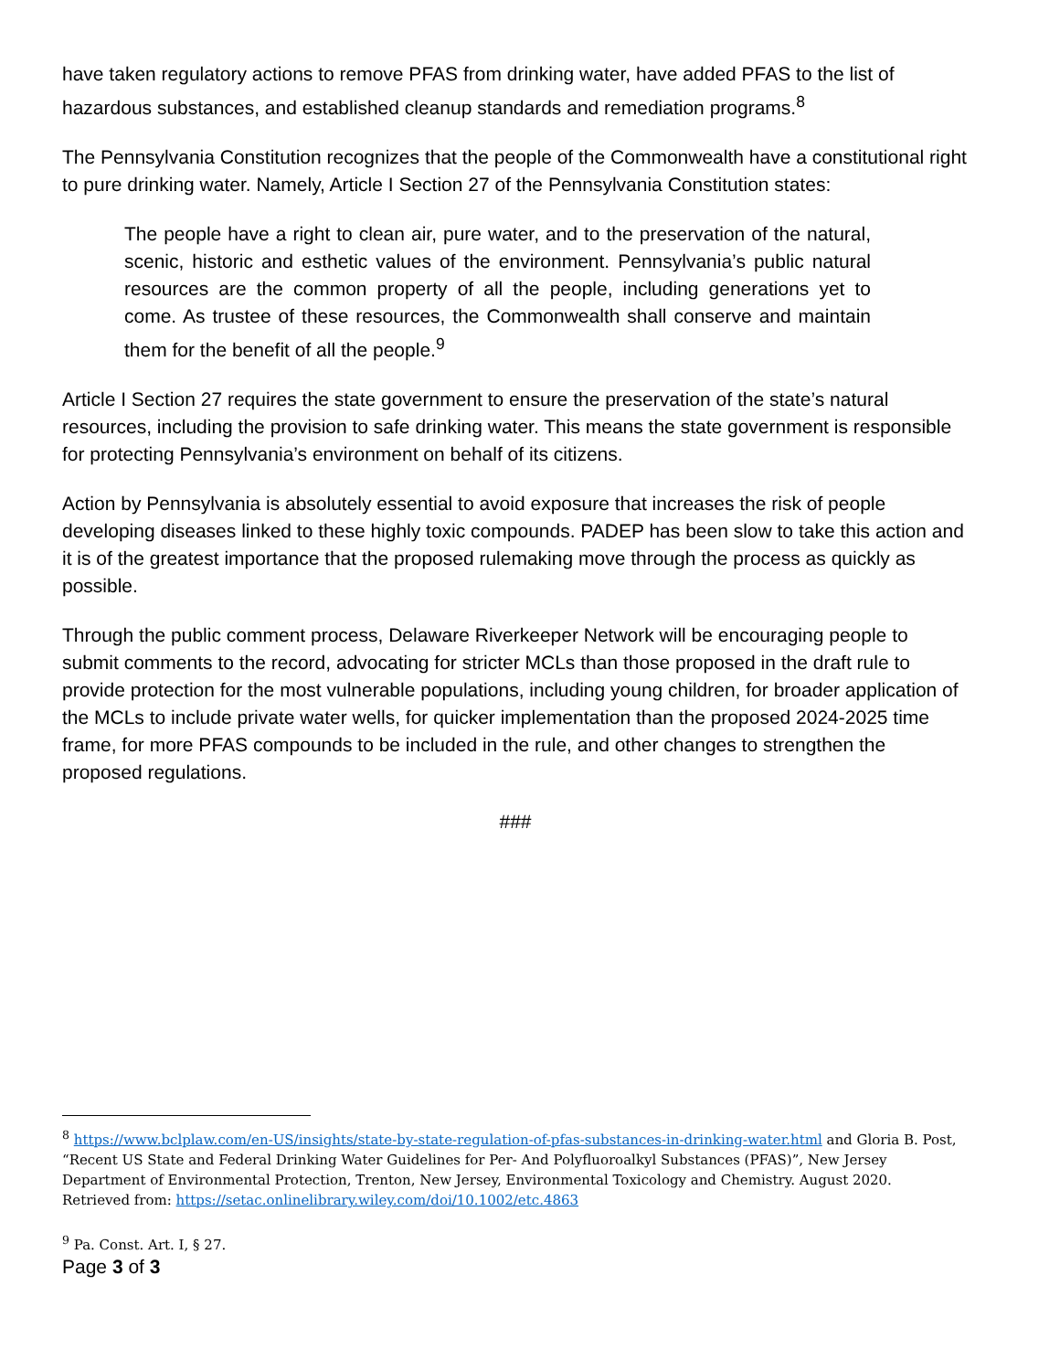have taken regulatory actions to remove PFAS from drinking water, have added PFAS to the list of hazardous substances, and established cleanup standards and remediation programs.<sup>8</sup>
The Pennsylvania Constitution recognizes that the people of the Commonwealth have a constitutional right to pure drinking water. Namely, Article I Section 27 of the Pennsylvania Constitution states:
The people have a right to clean air, pure water, and to the preservation of the natural, scenic, historic and esthetic values of the environment. Pennsylvania’s public natural resources are the common property of all the people, including generations yet to come. As trustee of these resources, the Commonwealth shall conserve and maintain them for the benefit of all the people.<sup>9</sup>
Article I Section 27 requires the state government to ensure the preservation of the state’s natural resources, including the provision to safe drinking water. This means the state government is responsible for protecting Pennsylvania’s environment on behalf of its citizens.
Action by Pennsylvania is absolutely essential to avoid exposure that increases the risk of people developing diseases linked to these highly toxic compounds. PADEP has been slow to take this action and it is of the greatest importance that the proposed rulemaking move through the process as quickly as possible.
Through the public comment process, Delaware Riverkeeper Network will be encouraging people to submit comments to the record, advocating for stricter MCLs than those proposed in the draft rule to provide protection for the most vulnerable populations, including young children, for broader application of the MCLs to include private water wells, for quicker implementation than the proposed 2024-2025 time frame, for more PFAS compounds to be included in the rule, and other changes to strengthen the proposed regulations.
###
<sup>8</sup> https://www.bclplaw.com/en-US/insights/state-by-state-regulation-of-pfas-substances-in-drinking-water.html and Gloria B. Post, “Recent US State and Federal Drinking Water Guidelines for Per- And Polyfluoroalkyl Substances (PFAS)”, New Jersey Department of Environmental Protection, Trenton, New Jersey, Environmental Toxicology and Chemistry. August 2020. Retrieved from: https://setac.onlinelibrary.wiley.com/doi/10.1002/etc.4863
<sup>9</sup> Pa. Const. Art. I, § 27.
Page 3 of 3